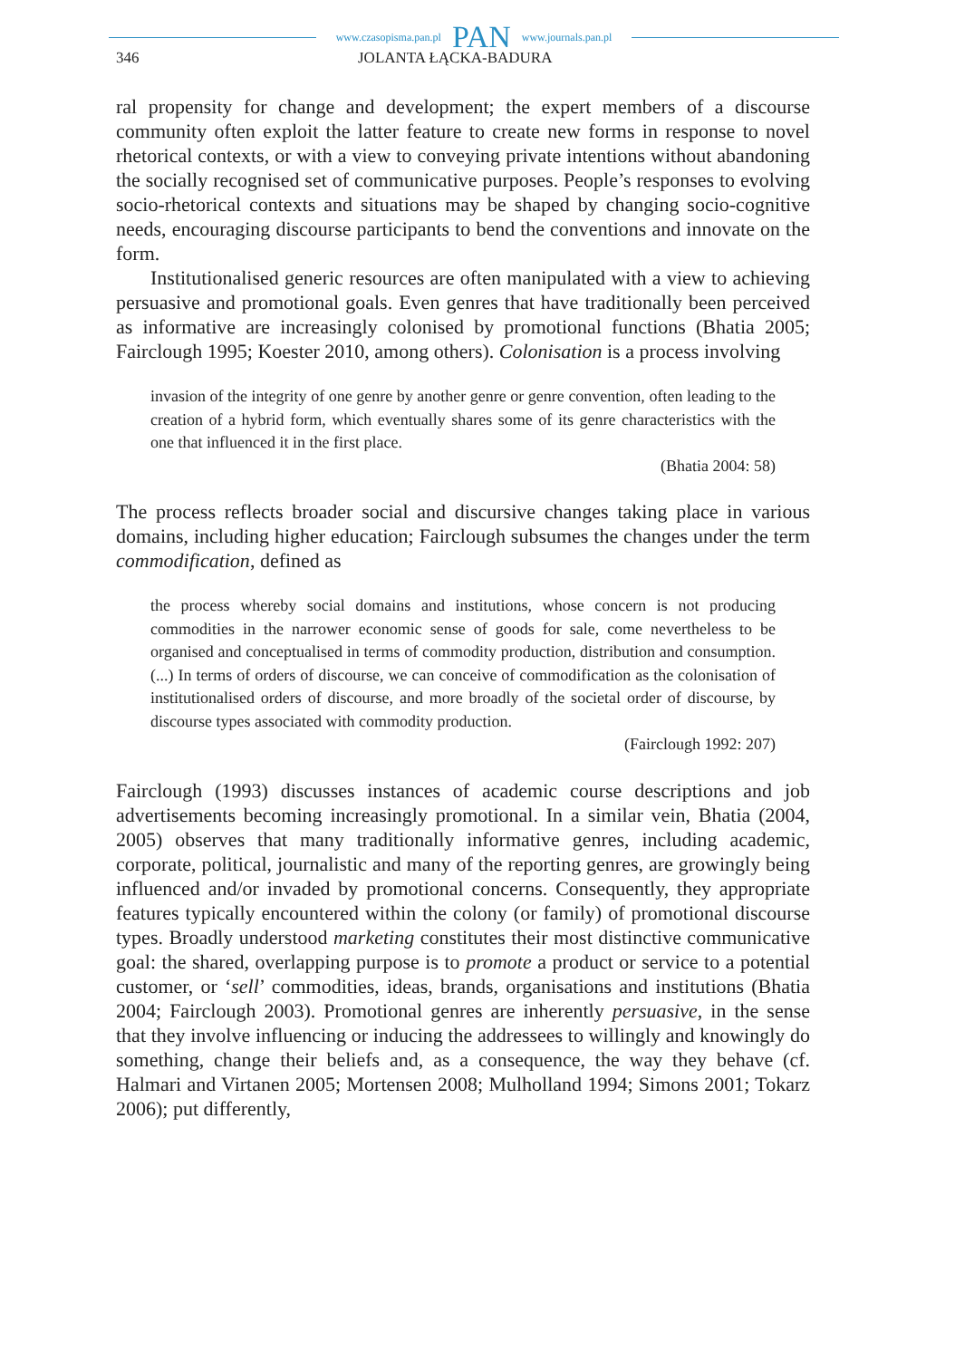www.czasopisma.pan.pl PAN www.journals.pan.pl
346 JOLANTA ŁĄCKA-BADURA
ral propensity for change and development; the expert members of a discourse community often exploit the latter feature to create new forms in response to novel rhetorical contexts, or with a view to conveying private intentions without abandoning the socially recognised set of communicative purposes. People’s responses to evolving socio-rhetorical contexts and situations may be shaped by changing socio-cognitive needs, encouraging discourse participants to bend the conventions and innovate on the form.
Institutionalised generic resources are often manipulated with a view to achieving persuasive and promotional goals. Even genres that have traditionally been perceived as informative are increasingly colonised by promotional functions (Bhatia 2005; Fairclough 1995; Koester 2010, among others). Colonisation is a process involving
invasion of the integrity of one genre by another genre or genre convention, often leading to the creation of a hybrid form, which eventually shares some of its genre characteristics with the one that influenced it in the first place.
(Bhatia 2004: 58)
The process reflects broader social and discursive changes taking place in various domains, including higher education; Fairclough subsumes the changes under the term commodification, defined as
the process whereby social domains and institutions, whose concern is not producing commodities in the narrower economic sense of goods for sale, come nevertheless to be organised and conceptualised in terms of commodity production, distribution and consumption. (...) In terms of orders of discourse, we can conceive of commodification as the colonisation of institutionalised orders of discourse, and more broadly of the societal order of discourse, by discourse types associated with commodity production.
(Fairclough 1992: 207)
Fairclough (1993) discusses instances of academic course descriptions and job advertisements becoming increasingly promotional. In a similar vein, Bhatia (2004, 2005) observes that many traditionally informative genres, including academic, corporate, political, journalistic and many of the reporting genres, are growingly being influenced and/or invaded by promotional concerns. Consequently, they appropriate features typically encountered within the colony (or family) of promotional discourse types. Broadly understood marketing constitutes their most distinctive communicative goal: the shared, overlapping purpose is to promote a product or service to a potential customer, or ‘sell’ commodities, ideas, brands, organisations and institutions (Bhatia 2004; Fairclough 2003). Promotional genres are inherently persuasive, in the sense that they involve influencing or inducing the addressees to willingly and knowingly do something, change their beliefs and, as a consequence, the way they behave (cf. Halmari and Virtanen 2005; Mortensen 2008; Mulholland 1994; Simons 2001; Tokarz 2006); put differently,